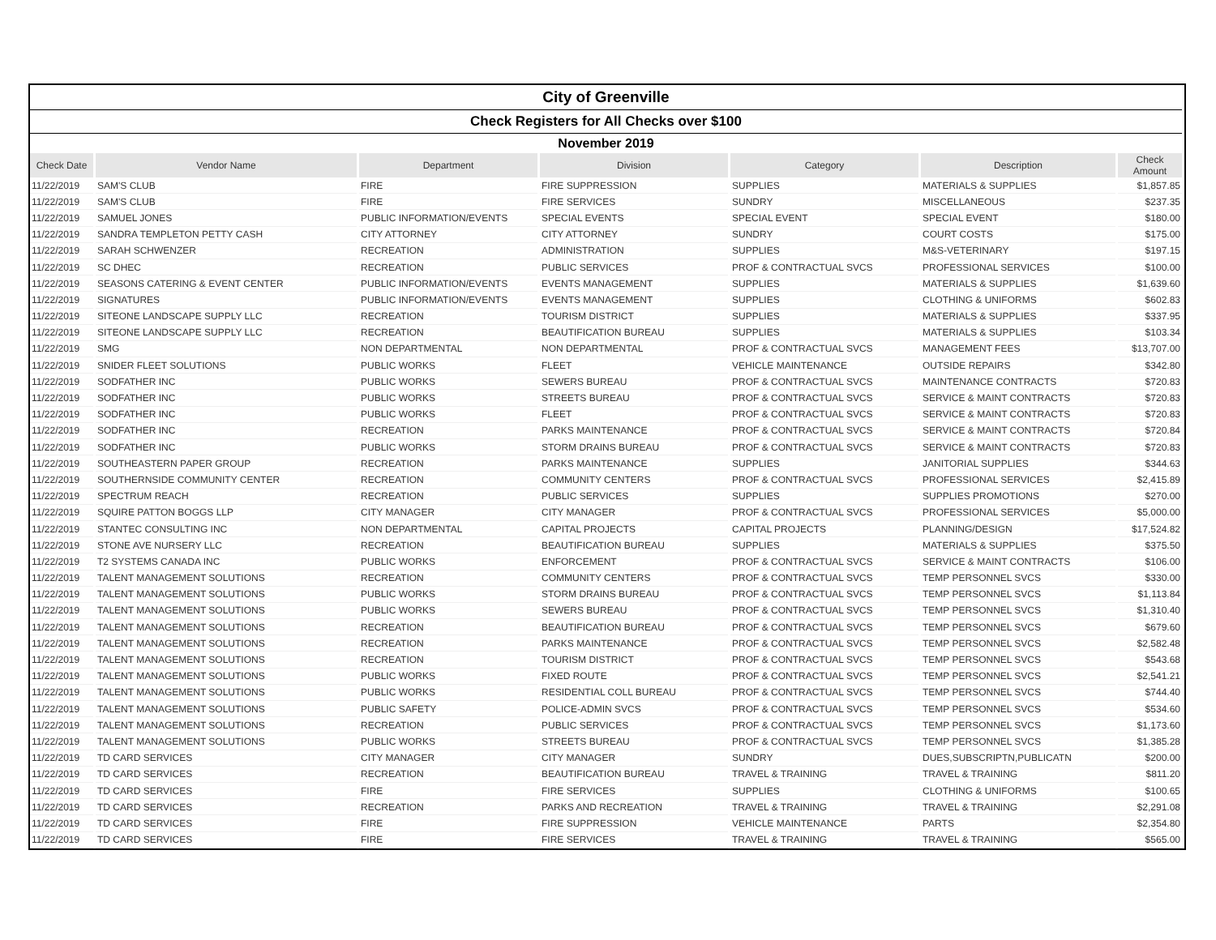| City of Greenville | | | | | | |
| Check Registers for All Checks over $100 | | | | | | |
| November 2019 | | | | | | |
| Check Date | Vendor Name | Department | Division | Category | Description | Check Amount |
| 11/22/2019 | SAM'S CLUB | FIRE | FIRE SUPPRESSION | SUPPLIES | MATERIALS & SUPPLIES | $1,857.85 |
| 11/22/2019 | SAM'S CLUB | FIRE | FIRE SERVICES | SUNDRY | MISCELLANEOUS | $237.35 |
| 11/22/2019 | SAMUEL JONES | PUBLIC INFORMATION/EVENTS | SPECIAL EVENTS | SPECIAL EVENT | SPECIAL EVENT | $180.00 |
| 11/22/2019 | SANDRA TEMPLETON PETTY CASH | CITY ATTORNEY | CITY ATTORNEY | SUNDRY | COURT COSTS | $175.00 |
| 11/22/2019 | SARAH SCHWENZER | RECREATION | ADMINISTRATION | SUPPLIES | M&S-VETERINARY | $197.15 |
| 11/22/2019 | SC DHEC | RECREATION | PUBLIC SERVICES | PROF & CONTRACTUAL SVCS | PROFESSIONAL SERVICES | $100.00 |
| 11/22/2019 | SEASONS CATERING & EVENT CENTER | PUBLIC INFORMATION/EVENTS | EVENTS MANAGEMENT | SUPPLIES | MATERIALS & SUPPLIES | $1,639.60 |
| 11/22/2019 | SIGNATURES | PUBLIC INFORMATION/EVENTS | EVENTS MANAGEMENT | SUPPLIES | CLOTHING & UNIFORMS | $602.83 |
| 11/22/2019 | SITEONE LANDSCAPE SUPPLY LLC | RECREATION | TOURISM DISTRICT | SUPPLIES | MATERIALS & SUPPLIES | $337.95 |
| 11/22/2019 | SITEONE LANDSCAPE SUPPLY LLC | RECREATION | BEAUTIFICATION BUREAU | SUPPLIES | MATERIALS & SUPPLIES | $103.34 |
| 11/22/2019 | SMG | NON DEPARTMENTAL | NON DEPARTMENTAL | PROF & CONTRACTUAL SVCS | MANAGEMENT FEES | $13,707.00 |
| 11/22/2019 | SNIDER FLEET SOLUTIONS | PUBLIC WORKS | FLEET | VEHICLE MAINTENANCE | OUTSIDE REPAIRS | $342.80 |
| 11/22/2019 | SODFATHER INC | PUBLIC WORKS | SEWERS BUREAU | PROF & CONTRACTUAL SVCS | MAINTENANCE CONTRACTS | $720.83 |
| 11/22/2019 | SODFATHER INC | PUBLIC WORKS | STREETS BUREAU | PROF & CONTRACTUAL SVCS | SERVICE & MAINT CONTRACTS | $720.83 |
| 11/22/2019 | SODFATHER INC | PUBLIC WORKS | FLEET | PROF & CONTRACTUAL SVCS | SERVICE & MAINT CONTRACTS | $720.83 |
| 11/22/2019 | SODFATHER INC | RECREATION | PARKS MAINTENANCE | PROF & CONTRACTUAL SVCS | SERVICE & MAINT CONTRACTS | $720.84 |
| 11/22/2019 | SODFATHER INC | PUBLIC WORKS | STORM DRAINS BUREAU | PROF & CONTRACTUAL SVCS | SERVICE & MAINT CONTRACTS | $720.83 |
| 11/22/2019 | SOUTHEASTERN PAPER GROUP | RECREATION | PARKS MAINTENANCE | SUPPLIES | JANITORIAL SUPPLIES | $344.63 |
| 11/22/2019 | SOUTHERNSIDE COMMUNITY CENTER | RECREATION | COMMUNITY CENTERS | PROF & CONTRACTUAL SVCS | PROFESSIONAL SERVICES | $2,415.89 |
| 11/22/2019 | SPECTRUM REACH | RECREATION | PUBLIC SERVICES | SUPPLIES | SUPPLIES PROMOTIONS | $270.00 |
| 11/22/2019 | SQUIRE PATTON BOGGS LLP | CITY MANAGER | CITY MANAGER | PROF & CONTRACTUAL SVCS | PROFESSIONAL SERVICES | $5,000.00 |
| 11/22/2019 | STANTEC CONSULTING INC | NON DEPARTMENTAL | CAPITAL PROJECTS | CAPITAL PROJECTS | PLANNING/DESIGN | $17,524.82 |
| 11/22/2019 | STONE AVE NURSERY LLC | RECREATION | BEAUTIFICATION BUREAU | SUPPLIES | MATERIALS & SUPPLIES | $375.50 |
| 11/22/2019 | T2 SYSTEMS CANADA INC | PUBLIC WORKS | ENFORCEMENT | PROF & CONTRACTUAL SVCS | SERVICE & MAINT CONTRACTS | $106.00 |
| 11/22/2019 | TALENT MANAGEMENT SOLUTIONS | RECREATION | COMMUNITY CENTERS | PROF & CONTRACTUAL SVCS | TEMP PERSONNEL SVCS | $330.00 |
| 11/22/2019 | TALENT MANAGEMENT SOLUTIONS | PUBLIC WORKS | STORM DRAINS BUREAU | PROF & CONTRACTUAL SVCS | TEMP PERSONNEL SVCS | $1,113.84 |
| 11/22/2019 | TALENT MANAGEMENT SOLUTIONS | PUBLIC WORKS | SEWERS BUREAU | PROF & CONTRACTUAL SVCS | TEMP PERSONNEL SVCS | $1,310.40 |
| 11/22/2019 | TALENT MANAGEMENT SOLUTIONS | RECREATION | BEAUTIFICATION BUREAU | PROF & CONTRACTUAL SVCS | TEMP PERSONNEL SVCS | $679.60 |
| 11/22/2019 | TALENT MANAGEMENT SOLUTIONS | RECREATION | PARKS MAINTENANCE | PROF & CONTRACTUAL SVCS | TEMP PERSONNEL SVCS | $2,582.48 |
| 11/22/2019 | TALENT MANAGEMENT SOLUTIONS | RECREATION | TOURISM DISTRICT | PROF & CONTRACTUAL SVCS | TEMP PERSONNEL SVCS | $543.68 |
| 11/22/2019 | TALENT MANAGEMENT SOLUTIONS | PUBLIC WORKS | FIXED ROUTE | PROF & CONTRACTUAL SVCS | TEMP PERSONNEL SVCS | $2,541.21 |
| 11/22/2019 | TALENT MANAGEMENT SOLUTIONS | PUBLIC WORKS | RESIDENTIAL COLL BUREAU | PROF & CONTRACTUAL SVCS | TEMP PERSONNEL SVCS | $744.40 |
| 11/22/2019 | TALENT MANAGEMENT SOLUTIONS | PUBLIC SAFETY | POLICE-ADMIN SVCS | PROF & CONTRACTUAL SVCS | TEMP PERSONNEL SVCS | $534.60 |
| 11/22/2019 | TALENT MANAGEMENT SOLUTIONS | RECREATION | PUBLIC SERVICES | PROF & CONTRACTUAL SVCS | TEMP PERSONNEL SVCS | $1,173.60 |
| 11/22/2019 | TALENT MANAGEMENT SOLUTIONS | PUBLIC WORKS | STREETS BUREAU | PROF & CONTRACTUAL SVCS | TEMP PERSONNEL SVCS | $1,385.28 |
| 11/22/2019 | TD CARD SERVICES | CITY MANAGER | CITY MANAGER | SUNDRY | DUES,SUBSCRIPTN,PUBLICATN | $200.00 |
| 11/22/2019 | TD CARD SERVICES | RECREATION | BEAUTIFICATION BUREAU | TRAVEL & TRAINING | TRAVEL & TRAINING | $811.20 |
| 11/22/2019 | TD CARD SERVICES | FIRE | FIRE SERVICES | SUPPLIES | CLOTHING & UNIFORMS | $100.65 |
| 11/22/2019 | TD CARD SERVICES | RECREATION | PARKS AND RECREATION | TRAVEL & TRAINING | TRAVEL & TRAINING | $2,291.08 |
| 11/22/2019 | TD CARD SERVICES | FIRE | FIRE SUPPRESSION | VEHICLE MAINTENANCE | PARTS | $2,354.80 |
| 11/22/2019 | TD CARD SERVICES | FIRE | FIRE SERVICES | TRAVEL & TRAINING | TRAVEL & TRAINING | $565.00 |